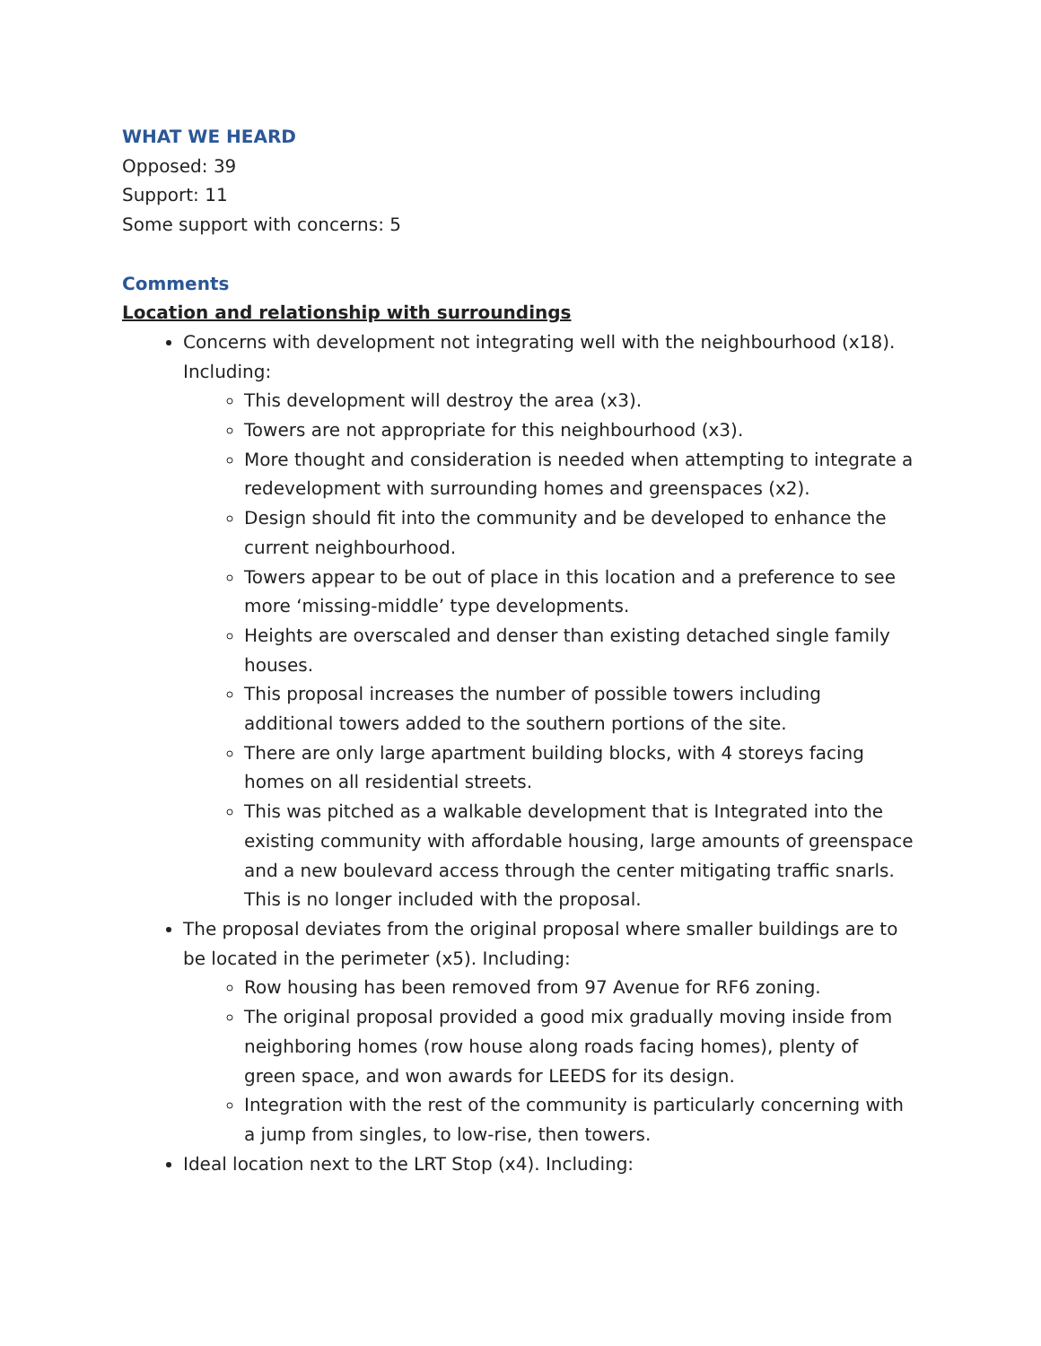WHAT WE HEARD
Opposed: 39
Support: 11
Some support with concerns: 5
Comments
Location and relationship with surroundings
Concerns with development not integrating well with the neighbourhood (x18). Including:
This development will destroy the area (x3).
Towers are not appropriate for this neighbourhood (x3).
More thought and consideration is needed when attempting to integrate a redevelopment with surrounding homes and greenspaces (x2).
Design should fit into the community and be developed to enhance the current neighbourhood.
Towers appear to be out of place in this location and a preference to see more ‘missing-middle’ type developments.
Heights are overscaled and denser than existing detached single family houses.
This proposal increases the number of possible towers including additional towers added to the southern portions of the site.
There are only large apartment building blocks, with 4 storeys facing homes on all residential streets.
This was pitched as a walkable development that is Integrated into the existing community with affordable housing, large amounts of greenspace and a new boulevard access through the center mitigating traffic snarls. This is no longer included with the proposal.
The proposal deviates from the original proposal where smaller buildings are to be located in the perimeter (x5). Including:
Row housing has been removed from 97 Avenue for RF6 zoning.
The original proposal provided a good mix gradually moving inside from neighboring homes (row house along roads facing homes), plenty of green space, and won awards for LEEDS for its design.
Integration with the rest of the community is particularly concerning with a jump from singles, to low-rise, then towers.
Ideal location next to the LRT Stop (x4). Including: